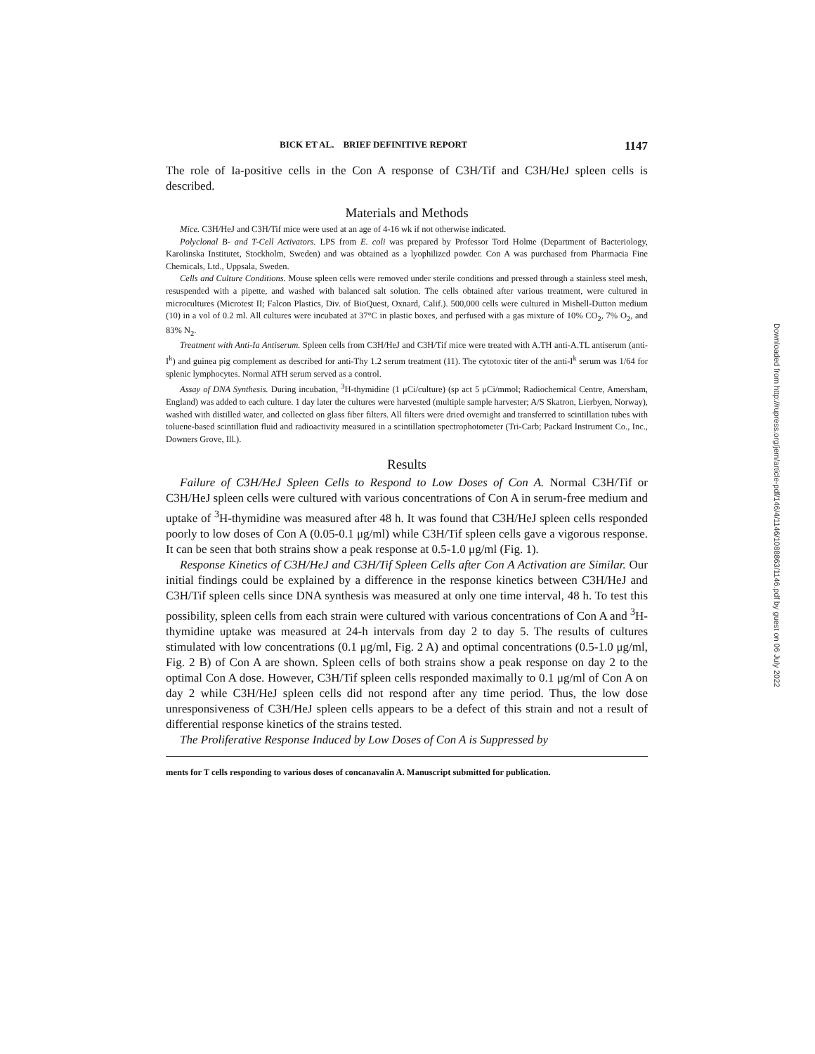BICK ET AL. BRIEF DEFINITIVE REPORT 1147
The role of Ia-positive cells in the Con A response of C3H/Tif and C3H/HeJ spleen cells is described.
Materials and Methods
Mice. C3H/HeJ and C3H/Tif mice were used at an age of 4-16 wk if not otherwise indicated.
Polyclonal B- and T-Cell Activators. LPS from E. coli was prepared by Professor Tord Holme (Department of Bacteriology, Karolinska Institutet, Stockholm, Sweden) and was obtained as a lyophilized powder. Con A was purchased from Pharmacia Fine Chemicals, Ltd., Uppsala, Sweden.
Cells and Culture Conditions. Mouse spleen cells were removed under sterile conditions and pressed through a stainless steel mesh, resuspended with a pipette, and washed with balanced salt solution. The cells obtained after various treatment, were cultured in microcultures (Microtest II; Falcon Plastics, Div. of BioQuest, Oxnard, Calif.). 500,000 cells were cultured in Mishell-Dutton medium (10) in a vol of 0.2 ml. All cultures were incubated at 37°C in plastic boxes, and perfused with a gas mixture of 10% CO<sub>2</sub>, 7% O<sub>2</sub>, and 83% N<sub>2</sub>.
Treatment with Anti-Ia Antiserum. Spleen cells from C3H/HeJ and C3H/Tif mice were treated with A.TH anti-A.TL antiserum (anti-I<sup>k</sup>) and guinea pig complement as described for anti-Thy 1.2 serum treatment (11). The cytotoxic titer of the anti-I<sup>k</sup> serum was 1/64 for splenic lymphocytes. Normal ATH serum served as a control.
Assay of DNA Synthesis. During incubation, <sup>3</sup>H-thymidine (1 μCi/culture) (sp act 5 μCi/mmol; Radiochemical Centre, Amersham, England) was added to each culture. 1 day later the cultures were harvested (multiple sample harvester; A/S Skatron, Lierbyen, Norway), washed with distilled water, and collected on glass fiber filters. All filters were dried overnight and transferred to scintillation tubes with toluene-based scintillation fluid and radioactivity measured in a scintillation spectrophotometer (Tri-Carb; Packard Instrument Co., Inc., Downers Grove, Ill.).
Results
Failure of C3H/HeJ Spleen Cells to Respond to Low Doses of Con A. Normal C3H/Tif or C3H/HeJ spleen cells were cultured with various concentrations of Con A in serum-free medium and uptake of <sup>3</sup>H-thymidine was measured after 48 h. It was found that C3H/HeJ spleen cells responded poorly to low doses of Con A (0.05-0.1 μg/ml) while C3H/Tif spleen cells gave a vigorous response. It can be seen that both strains show a peak response at 0.5-1.0 μg/ml (Fig. 1).
Response Kinetics of C3H/HeJ and C3H/Tif Spleen Cells after Con A Activation are Similar. Our initial findings could be explained by a difference in the response kinetics between C3H/HeJ and C3H/Tif spleen cells since DNA synthesis was measured at only one time interval, 48 h. To test this possibility, spleen cells from each strain were cultured with various concentrations of Con A and <sup>3</sup>H-thymidine uptake was measured at 24-h intervals from day 2 to day 5. The results of cultures stimulated with low concentrations (0.1 μg/ml, Fig. 2 A) and optimal concentrations (0.5-1.0 μg/ml, Fig. 2 B) of Con A are shown. Spleen cells of both strains show a peak response on day 2 to the optimal Con A dose. However, C3H/Tif spleen cells responded maximally to 0.1 μg/ml of Con A on day 2 while C3H/HeJ spleen cells did not respond after any time period. Thus, the low dose unresponsiveness of C3H/HeJ spleen cells appears to be a defect of this strain and not a result of differential response kinetics of the strains tested.
The Proliferative Response Induced by Low Doses of Con A is Suppressed by
ments for T cells responding to various doses of concanavalin A. Manuscript submitted for publication.
Downloaded from http://rupress.org/jem/article-pdf/146/4/1146/1088863/1146.pdf by guest on 06 July 2022